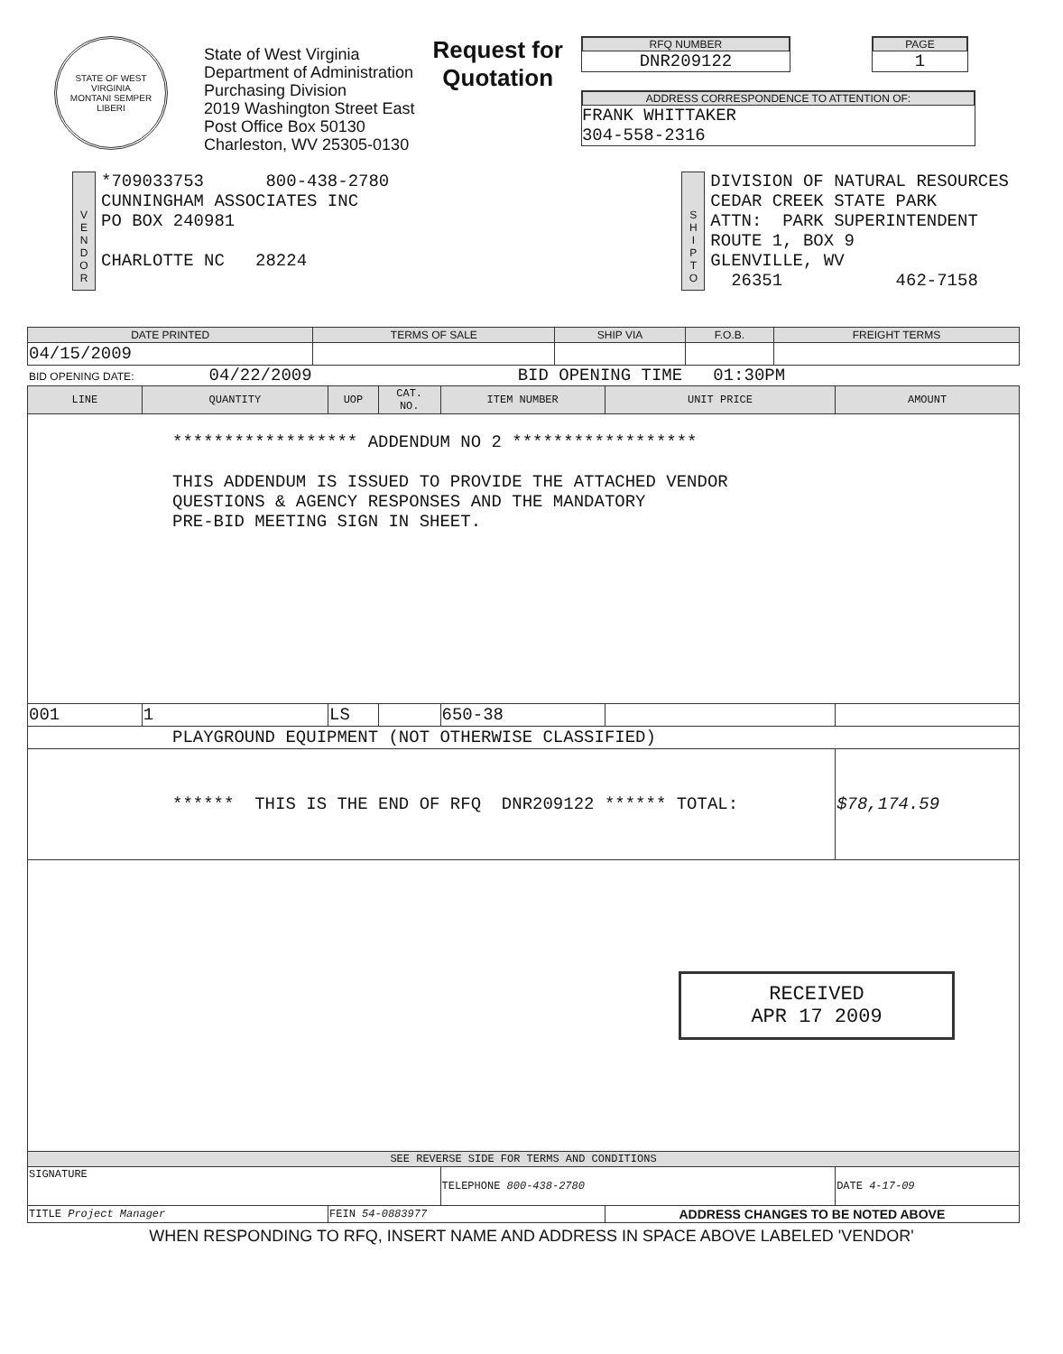STATE OF WEST VIRGINIA
MONTANI SEMPER LIBERI
State of West Virginia
Department of Administration
Purchasing Division
2019 Washington Street East
Post Office Box 50130
Charleston, WV 25305-0130
Request for
Quotation
RFQ NUMBER
DNR209122
PAGE
1
ADDRESS CORRESPONDENCE TO ATTENTION OF:
FRANK WHITTAKER
304-558-2316
V
E
N
D
O
R
*709033753 800-438-2780
CUNNINGHAM ASSOCIATES INC
PO BOX 240981
CHARLOTTE NC 28224
S
H
I
P
T
O
DIVISION OF NATURAL RESOURCES
CEDAR CREEK STATE PARK
ATTN: PARK SUPERINTENDENT
ROUTE 1, BOX 9
GLENVILLE, WV
26351 462-7158
| DATE PRINTED | TERMS OF SALE | SHIP VIA | F.O.B. | FREIGHT TERMS |
| --- | --- | --- | --- | --- |
| 04/15/2009 | | | | |
BID OPENING DATE: 04/22/2009 BID OPENING TIME 01:30PM
| LINE | QUANTITY | UOP | CAT. NO. | ITEM NUMBER | UNIT PRICE | AMOUNT |
| --- | --- | --- | --- | --- | --- | --- |
| ****************** ADDENDUM NO 2 ****************** THIS ADDENDUM IS ISSUED TO PROVIDE THE ATTACHED VENDOR QUESTIONS & AGENCY RESPONSES AND THE MANDATORY PRE-BID MEETING SIGN IN SHEET. | | | | | | |
| 001 | 1 | LS | | 650-38 | | |
| PLAYGROUND EQUIPMENT (NOT OTHERWISE CLASSIFIED) | | | | | | |
| ****** THIS IS THE END OF RFQ DNR209122 ****** TOTAL: | | | | | | $78,174.59 |
| RECEIVED APR 17 2009 | | | | | | |
| SEE REVERSE SIDE FOR TERMS AND CONDITIONS | | | | | | |
| SIGNATURE | | | | TELEPHONE 800-438-2780 | | DATE 4-17-09 |
| TITLE Project Manager | | FEIN 54-0883977 | | | ADDRESS CHANGES TO BE NOTED ABOVE | |
WHEN RESPONDING TO RFQ, INSERT NAME AND ADDRESS IN SPACE ABOVE LABELED 'VENDOR'